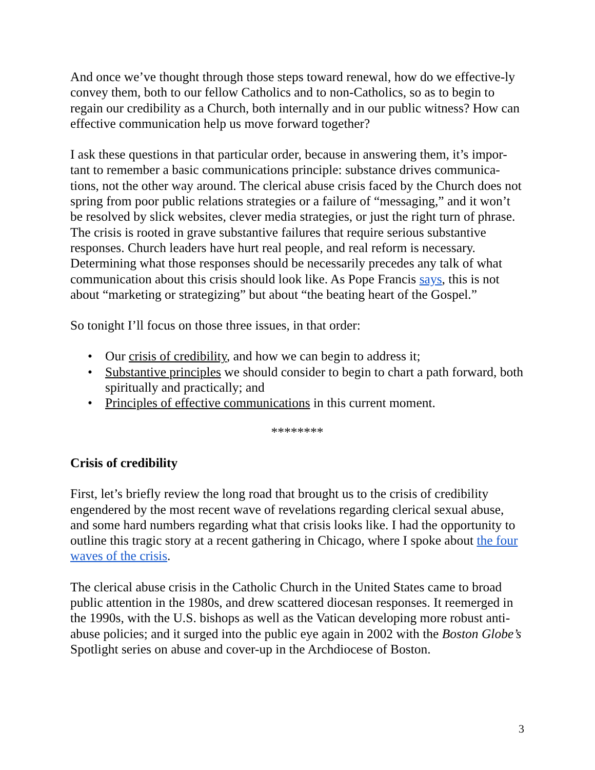And once we’ve thought through those steps toward renewal, how do we effective-ly convey them, both to our fellow Catholics and to non-Catholics, so as to begin to regain our credibility as a Church, both internally and in our public witness? How can effective communication help us move forward together?
I ask these questions in that particular order, because in answering them, it’s impor-tant to remember a basic communications principle: substance drives communica-tions, not the other way around. The clerical abuse crisis faced by the Church does not spring from poor public relations strategies or a failure of “messaging,” and it won’t be resolved by slick websites, clever media strategies, or just the right turn of phrase. The crisis is rooted in grave substantive failures that require serious substantive responses. Church leaders have hurt real people, and real reform is necessary. Determining what those responses should be necessarily precedes any talk of what communication about this crisis should look like. As Pope Francis says, this is not about “marketing or strategizing” but about “the beating heart of the Gospel.”
So tonight I’ll focus on those three issues, in that order:
• Our crisis of credibility, and how we can begin to address it;
• Substantive principles we should consider to begin to chart a path forward, both spiritually and practically; and
• Principles of effective communications in this current moment.
********
Crisis of credibility
First, let’s briefly review the long road that brought us to the crisis of credibility engendered by the most recent wave of revelations regarding clerical sexual abuse, and some hard numbers regarding what that crisis looks like. I had the opportunity to outline this tragic story at a recent gathering in Chicago, where I spoke about the four waves of the crisis.
The clerical abuse crisis in the Catholic Church in the United States came to broad public attention in the 1980s, and drew scattered diocesan responses. It reemerged in the 1990s, with the U.S. bishops as well as the Vatican developing more robust anti-abuse policies; and it surged into the public eye again in 2002 with the Boston Globe’s Spotlight series on abuse and cover-up in the Archdiocese of Boston.
3